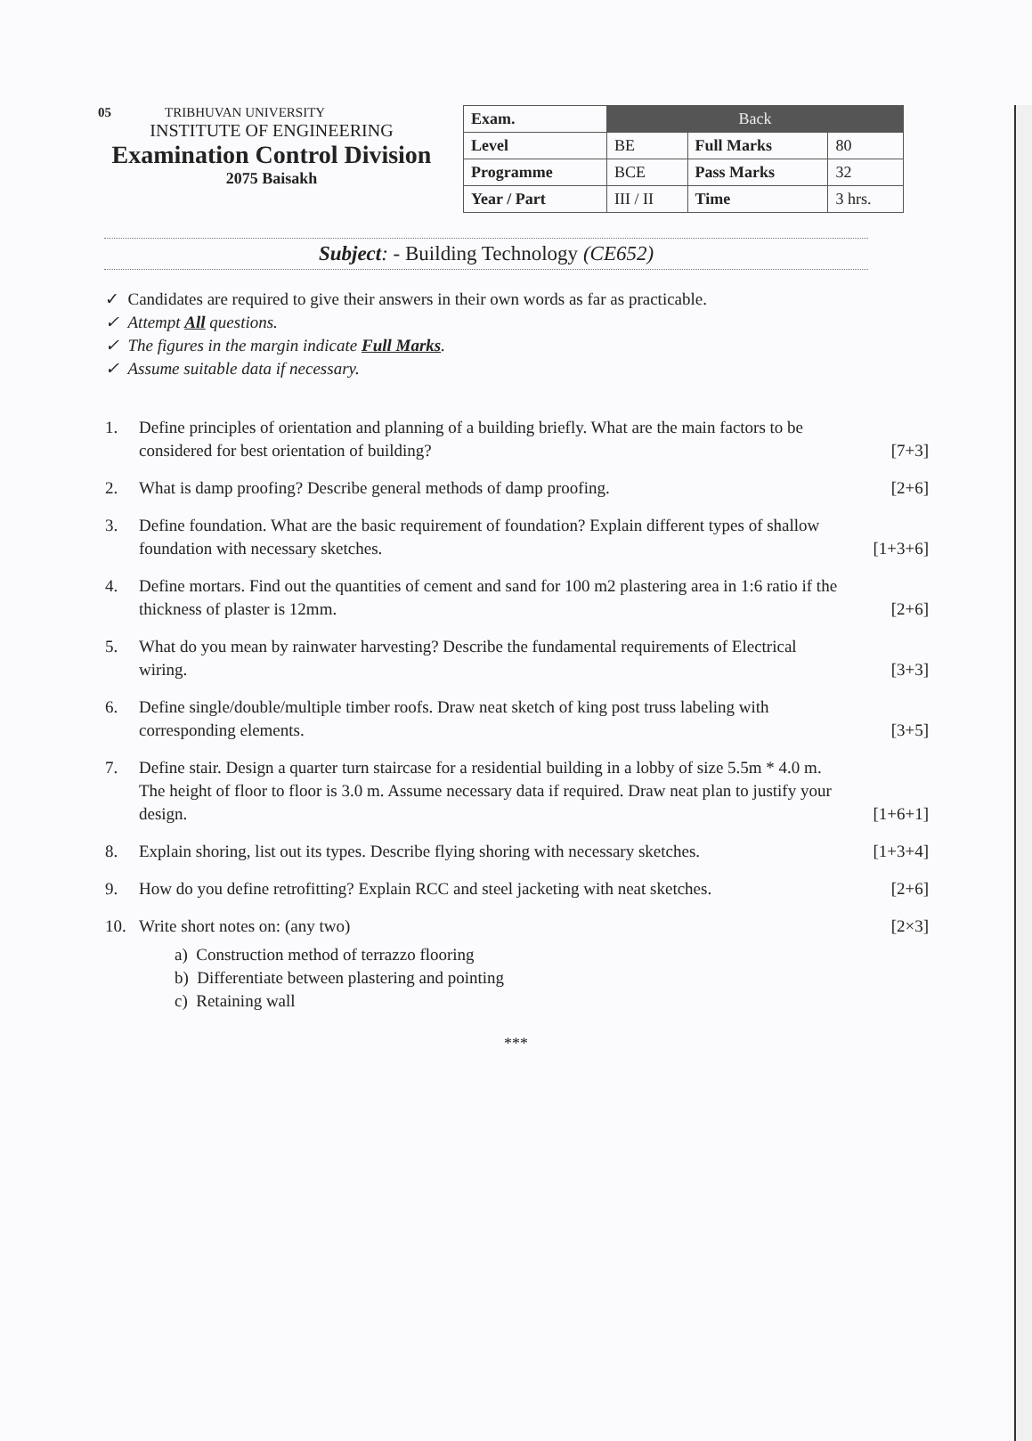05 TRIBHUVAN UNIVERSITY
INSTITUTE OF ENGINEERING
Examination Control Division
2075 Baisakh
| Exam. | Back | | |
| --- | --- | --- | --- |
| Level | BE | Full Marks | 80 |
| Programme | BCE | Pass Marks | 32 |
| Year / Part | III / II | Time | 3 hrs. |
Subject: - Building Technology (CE652)
✓ Candidates are required to give their answers in their own words as far as practicable.
✓ Attempt All questions.
✓ The figures in the margin indicate Full Marks.
✓ Assume suitable data if necessary.
1. Define principles of orientation and planning of a building briefly. What are the main factors to be considered for best orientation of building? [7+3]
2. What is damp proofing? Describe general methods of damp proofing. [2+6]
3. Define foundation. What are the basic requirement of foundation? Explain different types of shallow foundation with necessary sketches. [1+3+6]
4. Define mortars. Find out the quantities of cement and sand for 100 m2 plastering area in 1:6 ratio if the thickness of plaster is 12mm. [2+6]
5. What do you mean by rainwater harvesting? Describe the fundamental requirements of Electrical wiring. [3+3]
6. Define single/double/multiple timber roofs. Draw neat sketch of king post truss labeling with corresponding elements. [3+5]
7. Define stair. Design a quarter turn staircase for a residential building in a lobby of size 5.5m * 4.0 m. The height of floor to floor is 3.0 m. Assume necessary data if required. Draw neat plan to justify your design. [1+6+1]
8. Explain shoring, list out its types. Describe flying shoring with necessary sketches. [1+3+4]
9. How do you define retrofitting? Explain RCC and steel jacketing with neat sketches. [2+6]
10. Write short notes on: (any two)
a) Construction method of terrazzo flooring
b) Differentiate between plastering and pointing
c) Retaining wall
[2×3]
***